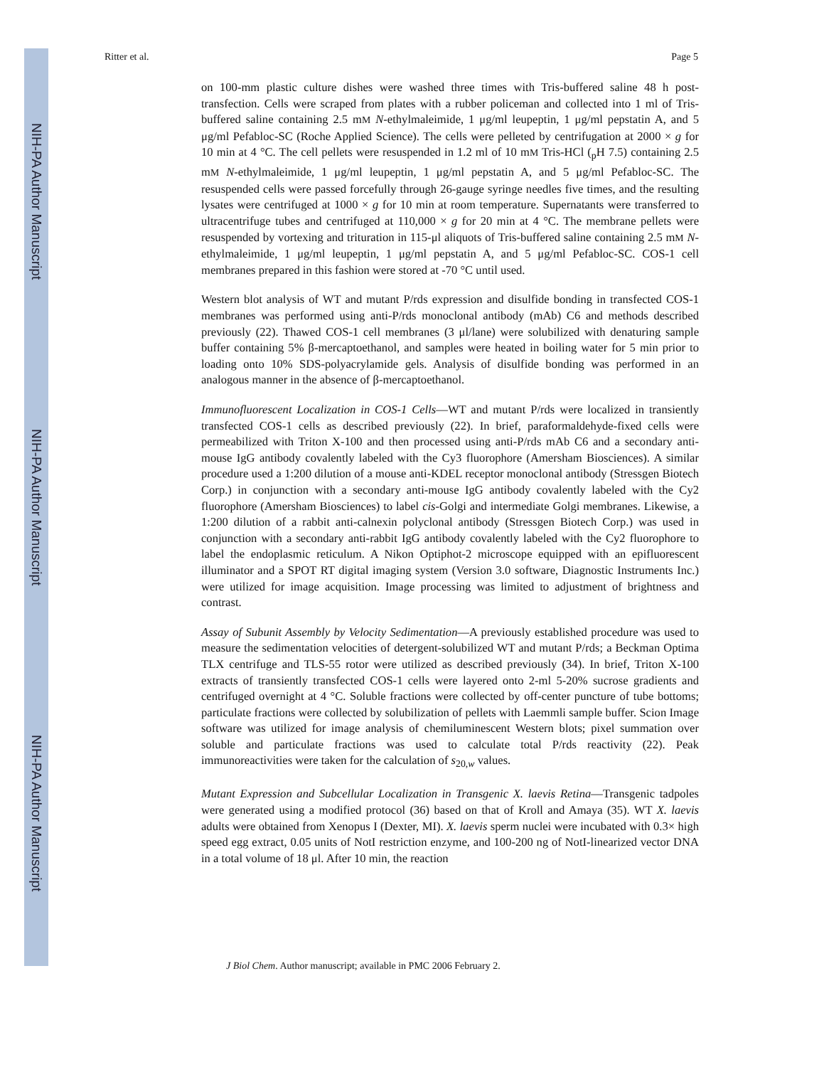NIH-PA Author Manuscript
NIH-PA Author Manuscript
NIH-PA Author Manuscript
Ritter et al. Page 5
on 100-mm plastic culture dishes were washed three times with Tris-buffered saline 48 h post-transfection. Cells were scraped from plates with a rubber policeman and collected into 1 ml of Tris-buffered saline containing 2.5 mM N-ethylmaleimide, 1 μg/ml leupeptin, 1 μg/ml pepstatin A, and 5 μg/ml Pefabloc-SC (Roche Applied Science). The cells were pelleted by centrifugation at 2000 × g for 10 min at 4 °C. The cell pellets were resuspended in 1.2 ml of 10 mM Tris-HCl (<sub>p</sub>H 7.5) containing 2.5 mM N-ethylmaleimide, 1 μg/ml leupeptin, 1 μg/ml pepstatin A, and 5 μg/ml Pefabloc-SC. The resuspended cells were passed forcefully through 26-gauge syringe needles five times, and the resulting lysates were centrifuged at 1000 × g for 10 min at room temperature. Supernatants were transferred to ultracentrifuge tubes and centrifuged at 110,000 × g for 20 min at 4 °C. The membrane pellets were resuspended by vortexing and trituration in 115-μl aliquots of Tris-buffered saline containing 2.5 mM N-ethylmaleimide, 1 μg/ml leupeptin, 1 μg/ml pepstatin A, and 5 μg/ml Pefabloc-SC. COS-1 cell membranes prepared in this fashion were stored at -70 °C until used.
Western blot analysis of WT and mutant P/rds expression and disulfide bonding in transfected COS-1 membranes was performed using anti-P/rds monoclonal antibody (mAb) C6 and methods described previously (22). Thawed COS-1 cell membranes (3 μl/lane) were solubilized with denaturing sample buffer containing 5% β-mercaptoethanol, and samples were heated in boiling water for 5 min prior to loading onto 10% SDS-polyacrylamide gels. Analysis of disulfide bonding was performed in an analogous manner in the absence of β-mercaptoethanol.
Immunofluorescent Localization in COS-1 Cells—WT and mutant P/rds were localized in transiently transfected COS-1 cells as described previously (22). In brief, paraformaldehyde-fixed cells were permeabilized with Triton X-100 and then processed using anti-P/rds mAb C6 and a secondary anti-mouse IgG antibody covalently labeled with the Cy3 fluorophore (Amersham Biosciences). A similar procedure used a 1:200 dilution of a mouse anti-KDEL receptor monoclonal antibody (Stressgen Biotech Corp.) in conjunction with a secondary anti-mouse IgG antibody covalently labeled with the Cy2 fluorophore (Amersham Biosciences) to label cis-Golgi and intermediate Golgi membranes. Likewise, a 1:200 dilution of a rabbit anti-calnexin polyclonal antibody (Stressgen Biotech Corp.) was used in conjunction with a secondary anti-rabbit IgG antibody covalently labeled with the Cy2 fluorophore to label the endoplasmic reticulum. A Nikon Optiphot-2 microscope equipped with an epifluorescent illuminator and a SPOT RT digital imaging system (Version 3.0 software, Diagnostic Instruments Inc.) were utilized for image acquisition. Image processing was limited to adjustment of brightness and contrast.
Assay of Subunit Assembly by Velocity Sedimentation—A previously established procedure was used to measure the sedimentation velocities of detergent-solubilized WT and mutant P/rds; a Beckman Optima TLX centrifuge and TLS-55 rotor were utilized as described previously (34). In brief, Triton X-100 extracts of transiently transfected COS-1 cells were layered onto 2-ml 5-20% sucrose gradients and centrifuged overnight at 4 °C. Soluble fractions were collected by off-center puncture of tube bottoms; particulate fractions were collected by solubilization of pellets with Laemmli sample buffer. Scion Image software was utilized for image analysis of chemiluminescent Western blots; pixel summation over soluble and particulate fractions was used to calculate total P/rds reactivity (22). Peak immunoreactivities were taken for the calculation of s<sub>20,w</sub> values.
Mutant Expression and Subcellular Localization in Transgenic X. laevis Retina—Transgenic tadpoles were generated using a modified protocol (36) based on that of Kroll and Amaya (35). WT X. laevis adults were obtained from Xenopus I (Dexter, MI). X. laevis sperm nuclei were incubated with 0.3× high speed egg extract, 0.05 units of NotI restriction enzyme, and 100-200 ng of NotI-linearized vector DNA in a total volume of 18 μl. After 10 min, the reaction
J Biol Chem. Author manuscript; available in PMC 2006 February 2.